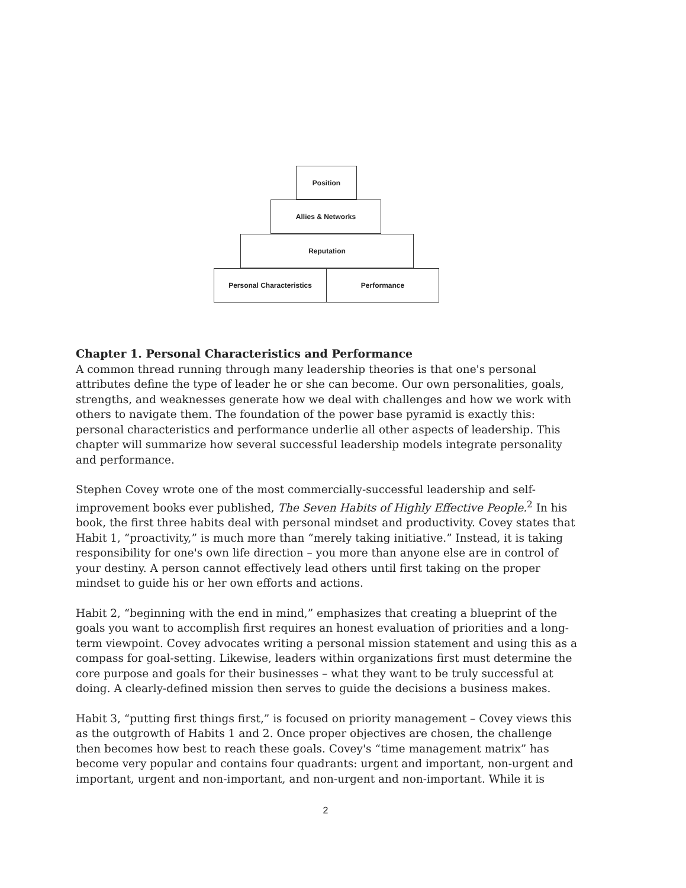Position
Allies & Networks
Reputation
Personal Characteristics Performance
Chapter 1. Personal Characteristics and Performance
A common thread running through many leadership theories is that one's personal attributes define the type of leader he or she can become. Our own personalities, goals, strengths, and weaknesses generate how we deal with challenges and how we work with others to navigate them. The foundation of the power base pyramid is exactly this: personal characteristics and performance underlie all other aspects of leadership. This chapter will summarize how several successful leadership models integrate personality and performance.
Stephen Covey wrote one of the most commercially-successful leadership and self-improvement books ever published, The Seven Habits of Highly Effective People.<sup>2</sup> In his book, the first three habits deal with personal mindset and productivity. Covey states that Habit 1, “proactivity,” is much more than “merely taking initiative.” Instead, it is taking responsibility for one's own life direction – you more than anyone else are in control of your destiny. A person cannot effectively lead others until first taking on the proper mindset to guide his or her own efforts and actions.
Habit 2, “beginning with the end in mind,” emphasizes that creating a blueprint of the goals you want to accomplish first requires an honest evaluation of priorities and a long-term viewpoint. Covey advocates writing a personal mission statement and using this as a compass for goal-setting. Likewise, leaders within organizations first must determine the core purpose and goals for their businesses – what they want to be truly successful at doing. A clearly-defined mission then serves to guide the decisions a business makes.
Habit 3, “putting first things first,” is focused on priority management – Covey views this as the outgrowth of Habits 1 and 2. Once proper objectives are chosen, the challenge then becomes how best to reach these goals. Covey's “time management matrix” has become very popular and contains four quadrants: urgent and important, non-urgent and important, urgent and non-important, and non-urgent and non-important. While it is
2